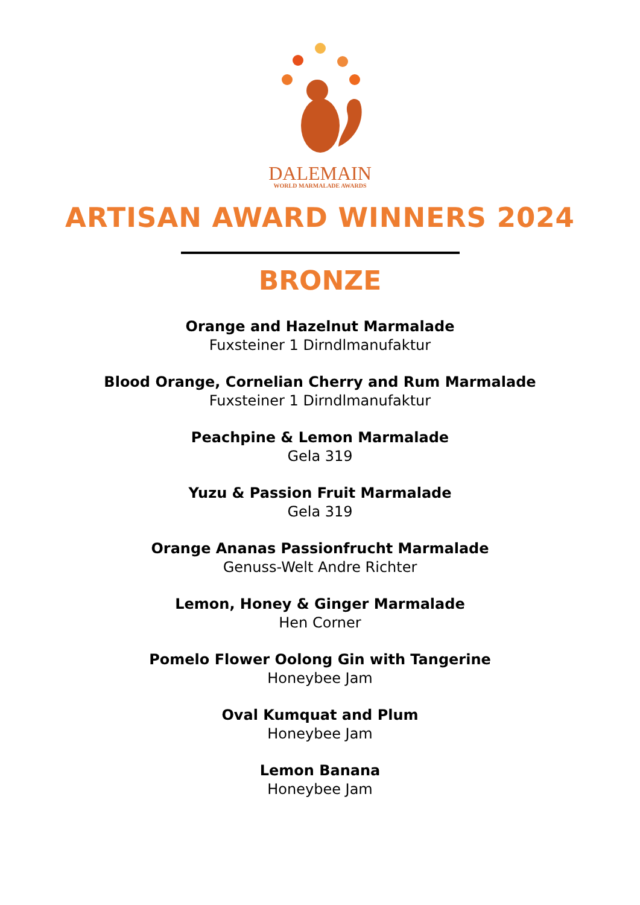DALEMAIN
WORLD MARMALADE AWARDS
ARTISAN AWARD WINNERS 2024
BRONZE
Orange and Hazelnut Marmalade
Fuxsteiner 1 Dirndlmanufaktur
Blood Orange, Cornelian Cherry and Rum Marmalade
Fuxsteiner 1 Dirndlmanufaktur
Peachpine & Lemon Marmalade
Gela 319
Yuzu & Passion Fruit Marmalade
Gela 319
Orange Ananas Passionfrucht Marmalade
Genuss-Welt Andre Richter
Lemon, Honey & Ginger Marmalade
Hen Corner
Pomelo Flower Oolong Gin with Tangerine
Honeybee Jam
Oval Kumquat and Plum
Honeybee Jam
Lemon Banana
Honeybee Jam